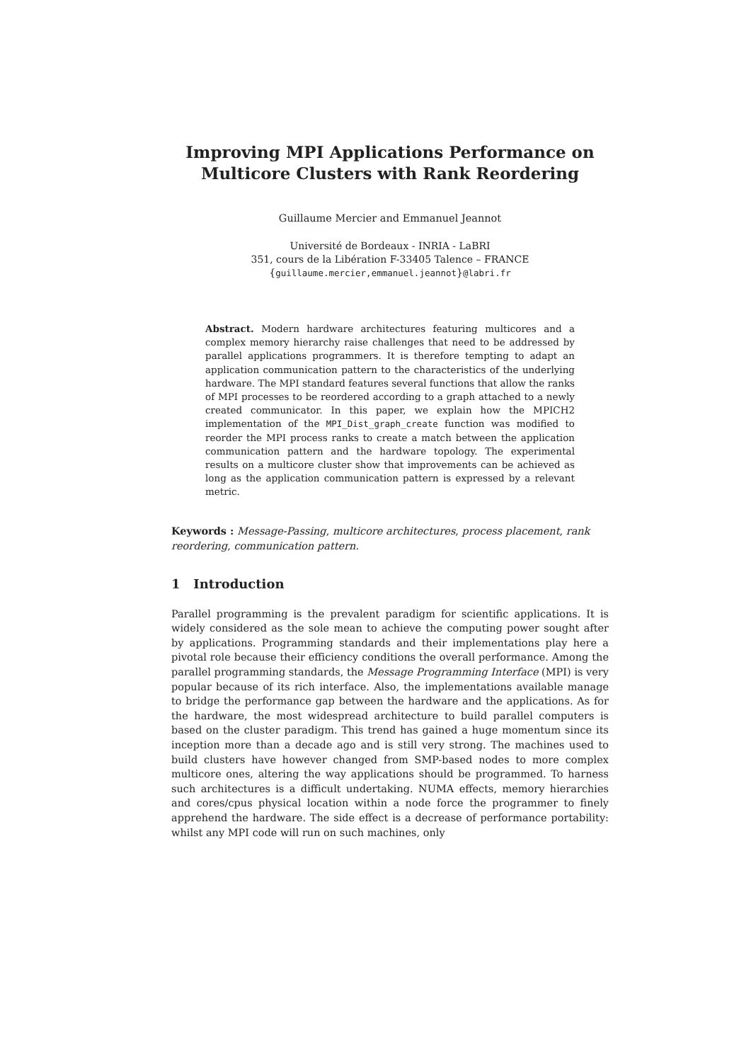Improving MPI Applications Performance on Multicore Clusters with Rank Reordering
Guillaume Mercier and Emmanuel Jeannot
Université de Bordeaux - INRIA - LaBRI
351, cours de la Libération F-33405 Talence – FRANCE
{guillaume.mercier,emmanuel.jeannot}@labri.fr
Abstract. Modern hardware architectures featuring multicores and a complex memory hierarchy raise challenges that need to be addressed by parallel applications programmers. It is therefore tempting to adapt an application communication pattern to the characteristics of the underlying hardware. The MPI standard features several functions that allow the ranks of MPI processes to be reordered according to a graph attached to a newly created communicator. In this paper, we explain how the MPICH2 implementation of the MPI_Dist_graph_create function was modified to reorder the MPI process ranks to create a match between the application communication pattern and the hardware topology. The experimental results on a multicore cluster show that improvements can be achieved as long as the application communication pattern is expressed by a relevant metric.
Keywords : Message-Passing, multicore architectures, process placement, rank reordering, communication pattern.
1 Introduction
Parallel programming is the prevalent paradigm for scientific applications. It is widely considered as the sole mean to achieve the computing power sought after by applications. Programming standards and their implementations play here a pivotal role because their efficiency conditions the overall performance. Among the parallel programming standards, the Message Programming Interface (MPI) is very popular because of its rich interface. Also, the implementations available manage to bridge the performance gap between the hardware and the applications. As for the hardware, the most widespread architecture to build parallel computers is based on the cluster paradigm. This trend has gained a huge momentum since its inception more than a decade ago and is still very strong. The machines used to build clusters have however changed from SMP-based nodes to more complex multicore ones, altering the way applications should be programmed. To harness such architectures is a difficult undertaking. NUMA effects, memory hierarchies and cores/cpus physical location within a node force the programmer to finely apprehend the hardware. The side effect is a decrease of performance portability: whilst any MPI code will run on such machines, only